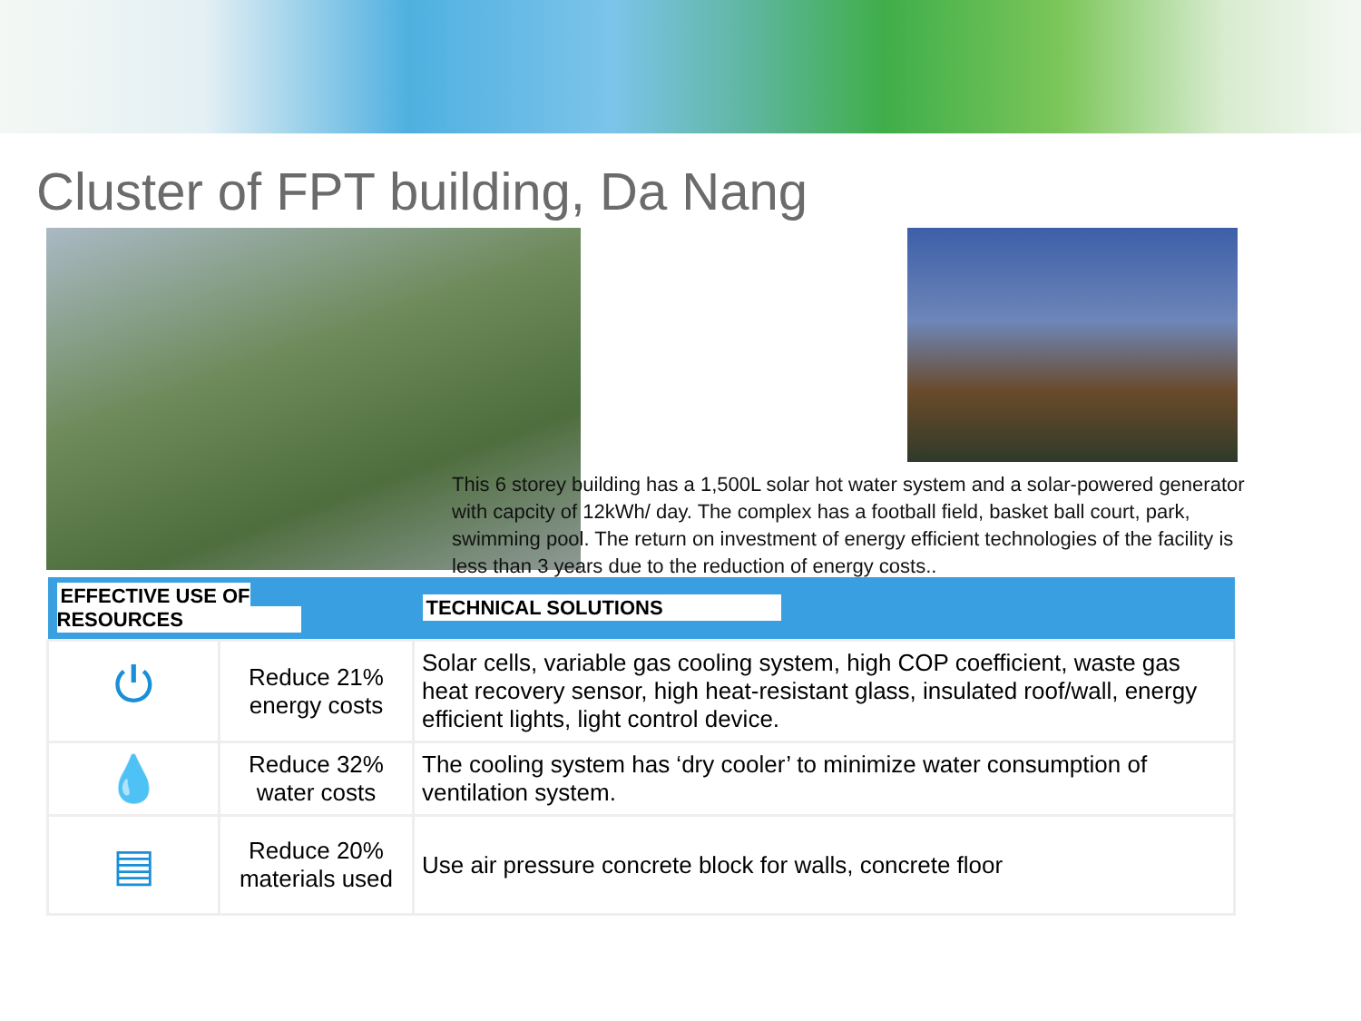Cluster of FPT building, Da Nang
This 6 storey building has a 1,500L solar hot water system and a solar-powered generator with capcity of 12kWh/ day. The complex has a football field, basket ball court, park, swimming pool. The return on investment of energy efficient technologies of the facility is less than 3 years due to the reduction of energy costs..
| EFFECTIVE USE OF RESOURCES | | TECHNICAL SOLUTIONS |
| --- | --- | --- |
| ⏻ | Reduce 21% energy costs | Solar cells, variable gas cooling system, high COP coefficient, waste gas heat recovery sensor, high heat-resistant glass, insulated roof/wall, energy efficient lights, light control device. |
| 💧 | Reduce 32% water costs | The cooling system has ‘dry cooler’ to minimize water consumption of ventilation system. |
| ▤ | Reduce 20% materials used | Use air pressure concrete block for walls, concrete floor |